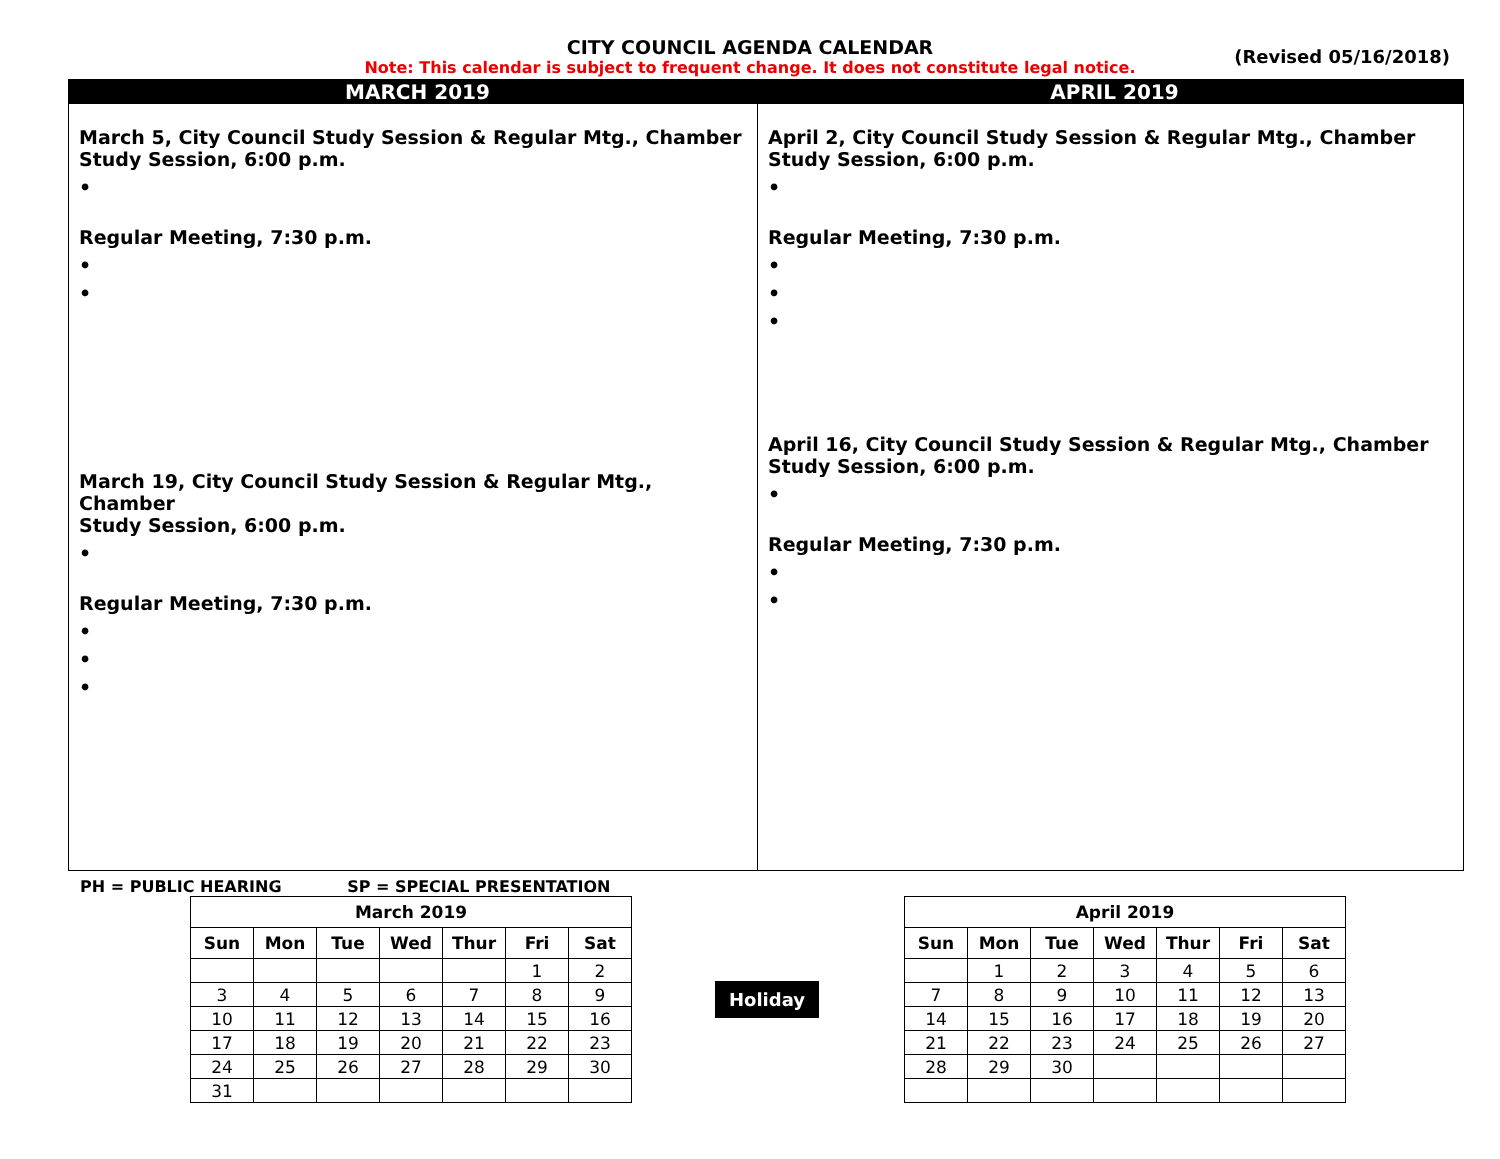CITY COUNCIL AGENDA CALENDAR
(Revised 05/16/2018)
Note: This calendar is subject to frequent change. It does not constitute legal notice.
MARCH 2019 APRIL 2019
March 5, City Council Study Session & Regular Mtg., Chamber
Study Session, 6:00 p.m.
•
Regular Meeting, 7:30 p.m.
•
•
March 19, City Council Study Session & Regular Mtg., Chamber
Study Session, 6:00 p.m.
•
Regular Meeting, 7:30 p.m.
•
•
•
April 2, City Council Study Session & Regular Mtg., Chamber
Study Session, 6:00 p.m.
•
Regular Meeting, 7:30 p.m.
•
•
•
April 16, City Council Study Session & Regular Mtg., Chamber
Study Session, 6:00 p.m.
•
Regular Meeting, 7:30 p.m.
•
•
PH = PUBLIC HEARING SP = SPECIAL PRESENTATION
| March 2019 | | | | | | |
| --- | --- | --- | --- | --- | --- | --- |
| Sun | Mon | Tue | Wed | Thur | Fri | Sat |
| | | | | | 1 | 2 |
| 3 | 4 | 5 | 6 | 7 | 8 | 9 |
| 10 | 11 | 12 | 13 | 14 | 15 | 16 |
| 17 | 18 | 19 | 20 | 21 | 22 | 23 |
| 24 | 25 | 26 | 27 | 28 | 29 | 30 |
| 31 | | | | | | |
Holiday
| April 2019 | | | | | | |
| --- | --- | --- | --- | --- | --- | --- |
| Sun | Mon | Tue | Wed | Thur | Fri | Sat |
| | 1 | 2 | 3 | 4 | 5 | 6 |
| 7 | 8 | 9 | 10 | 11 | 12 | 13 |
| 14 | 15 | 16 | 17 | 18 | 19 | 20 |
| 21 | 22 | 23 | 24 | 25 | 26 | 27 |
| 28 | 29 | 30 | | | | |